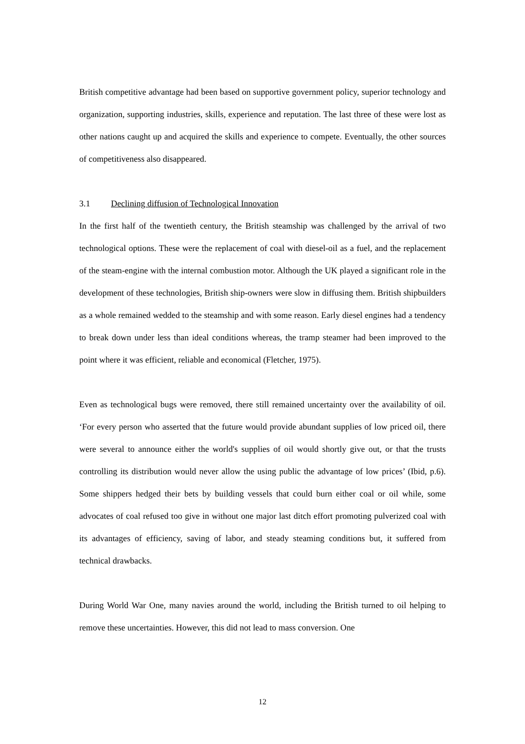British competitive advantage had been based on supportive government policy, superior technology and organization, supporting industries, skills, experience and reputation. The last three of these were lost as other nations caught up and acquired the skills and experience to compete. Eventually, the other sources of competitiveness also disappeared.
3.1 Declining diffusion of Technological Innovation
In the first half of the twentieth century, the British steamship was challenged by the arrival of two technological options. These were the replacement of coal with diesel-oil as a fuel, and the replacement of the steam-engine with the internal combustion motor. Although the UK played a significant role in the development of these technologies, British ship-owners were slow in diffusing them. British shipbuilders as a whole remained wedded to the steamship and with some reason. Early diesel engines had a tendency to break down under less than ideal conditions whereas, the tramp steamer had been improved to the point where it was efficient, reliable and economical (Fletcher, 1975).
Even as technological bugs were removed, there still remained uncertainty over the availability of oil. ‘For every person who asserted that the future would provide abundant supplies of low priced oil, there were several to announce either the world's supplies of oil would shortly give out, or that the trusts controlling its distribution would never allow the using public the advantage of low prices’ (Ibid, p.6). Some shippers hedged their bets by building vessels that could burn either coal or oil while, some advocates of coal refused too give in without one major last ditch effort promoting pulverized coal with its advantages of efficiency, saving of labor, and steady steaming conditions but, it suffered from technical drawbacks.
During World War One, many navies around the world, including the British turned to oil helping to remove these uncertainties. However, this did not lead to mass conversion. One
12